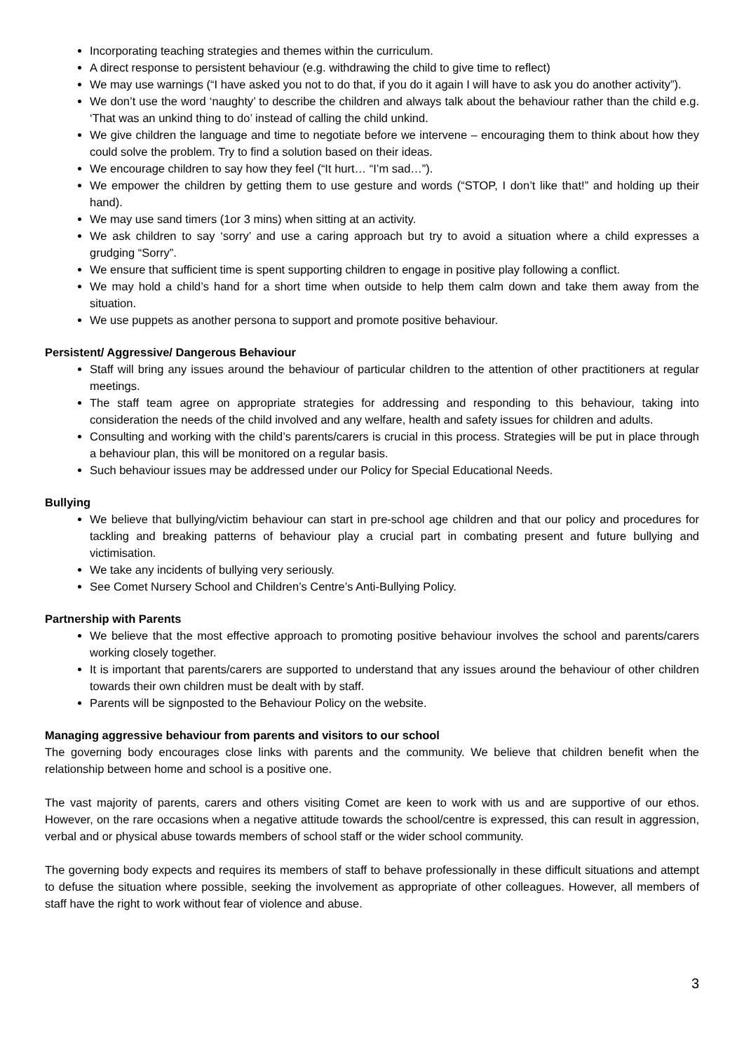Incorporating teaching strategies and themes within the curriculum.
A direct response to persistent behaviour (e.g. withdrawing the child to give time to reflect)
We may use warnings (“I have asked you not to do that, if you do it again I will have to ask you do another activity”).
We don’t use the word ‘naughty’ to describe the children and always talk about the behaviour rather than the child e.g. ‘That was an unkind thing to do’ instead of calling the child unkind.
We give children the language and time to negotiate before we intervene – encouraging them to think about how they could solve the problem. Try to find a solution based on their ideas.
We encourage children to say how they feel (“It hurt… “I’m sad…”).
We empower the children by getting them to use gesture and words (“STOP, I don’t like that!” and holding up their hand).
We may use sand timers (1or 3 mins) when sitting at an activity.
We ask children to say ‘sorry’ and use a caring approach but try to avoid a situation where a child expresses a grudging “Sorry”.
We ensure that sufficient time is spent supporting children to engage in positive play following a conflict.
We may hold a child’s hand for a short time when outside to help them calm down and take them away from the situation.
We use puppets as another persona to support and promote positive behaviour.
Persistent/ Aggressive/ Dangerous Behaviour
Staff will bring any issues around the behaviour of particular children to the attention of other practitioners at regular meetings.
The staff team agree on appropriate strategies for addressing and responding to this behaviour, taking into consideration the needs of the child involved and any welfare, health and safety issues for children and adults.
Consulting and working with the child’s parents/carers is crucial in this process. Strategies will be put in place through a behaviour plan, this will be monitored on a regular basis.
Such behaviour issues may be addressed under our Policy for Special Educational Needs.
Bullying
We believe that bullying/victim behaviour can start in pre-school age children and that our policy and procedures for tackling and breaking patterns of behaviour play a crucial part in combating present and future bullying and victimisation.
We take any incidents of bullying very seriously.
See Comet Nursery School and Children’s Centre’s Anti-Bullying Policy.
Partnership with Parents
We believe that the most effective approach to promoting positive behaviour involves the school and parents/carers working closely together.
It is important that parents/carers are supported to understand that any issues around the behaviour of other children towards their own children must be dealt with by staff.
Parents will be signposted to the Behaviour Policy on the website.
Managing aggressive behaviour from parents and visitors to our school
The governing body encourages close links with parents and the community. We believe that children benefit when the relationship between home and school is a positive one.
The vast majority of parents, carers and others visiting Comet are keen to work with us and are supportive of our ethos. However, on the rare occasions when a negative attitude towards the school/centre is expressed, this can result in aggression, verbal and or physical abuse towards members of school staff or the wider school community.
The governing body expects and requires its members of staff to behave professionally in these difficult situations and attempt to defuse the situation where possible, seeking the involvement as appropriate of other colleagues. However, all members of staff have the right to work without fear of violence and abuse.
3